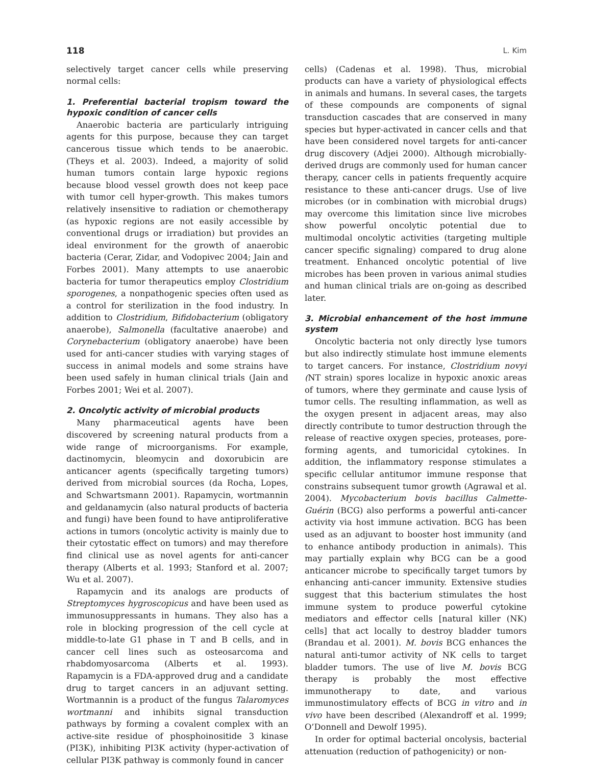118 L. Kim
selectively target cancer cells while preserving normal cells:
1. Preferential bacterial tropism toward the hypoxic condition of cancer cells
Anaerobic bacteria are particularly intriguing agents for this purpose, because they can target cancerous tissue which tends to be anaerobic. (Theys et al. 2003). Indeed, a majority of solid human tumors contain large hypoxic regions because blood vessel growth does not keep pace with tumor cell hyper-growth. This makes tumors relatively insensitive to radiation or chemotherapy (as hypoxic regions are not easily accessible by conventional drugs or irradiation) but provides an ideal environment for the growth of anaerobic bacteria (Cerar, Zidar, and Vodopivec 2004; Jain and Forbes 2001). Many attempts to use anaerobic bacteria for tumor therapeutics employ Clostridium sporogenes, a nonpathogenic species often used as a control for sterilization in the food industry. In addition to Clostridium, Bifidobacterium (obligatory anaerobe), Salmonella (facultative anaerobe) and Corynebacterium (obligatory anaerobe) have been used for anti-cancer studies with varying stages of success in animal models and some strains have been used safely in human clinical trials (Jain and Forbes 2001; Wei et al. 2007).
2. Oncolytic activity of microbial products
Many pharmaceutical agents have been discovered by screening natural products from a wide range of microorganisms. For example, dactinomycin, bleomycin and doxorubicin are anticancer agents (specifically targeting tumors) derived from microbial sources (da Rocha, Lopes, and Schwartsmann 2001). Rapamycin, wortmannin and geldanamycin (also natural products of bacteria and fungi) have been found to have antiproliferative actions in tumors (oncolytic activity is mainly due to their cytostatic effect on tumors) and may therefore find clinical use as novel agents for anti-cancer therapy (Alberts et al. 1993; Stanford et al. 2007; Wu et al. 2007).
Rapamycin and its analogs are products of Streptomyces hygroscopicus and have been used as immunosuppressants in humans. They also has a role in blocking progression of the cell cycle at middle-to-late G1 phase in T and B cells, and in cancer cell lines such as osteosarcoma and rhabdomyosarcoma (Alberts et al. 1993). Rapamycin is a FDA-approved drug and a candidate drug to target cancers in an adjuvant setting. Wortmannin is a product of the fungus Talaromyces wortmanni and inhibits signal transduction pathways by forming a covalent complex with an active-site residue of phosphoinositide 3 kinase (PI3K), inhibiting PI3K activity (hyper-activation of cellular PI3K pathway is commonly found in cancer
cells) (Cadenas et al. 1998). Thus, microbial products can have a variety of physiological effects in animals and humans. In several cases, the targets of these compounds are components of signal transduction cascades that are conserved in many species but hyper-activated in cancer cells and that have been considered novel targets for anti-cancer drug discovery (Adjei 2000). Although microbially-derived drugs are commonly used for human cancer therapy, cancer cells in patients frequently acquire resistance to these anti-cancer drugs. Use of live microbes (or in combination with microbial drugs) may overcome this limitation since live microbes show powerful oncolytic potential due to multimodal oncolytic activities (targeting multiple cancer specific signaling) compared to drug alone treatment. Enhanced oncolytic potential of live microbes has been proven in various animal studies and human clinical trials are on-going as described later.
3. Microbial enhancement of the host immune system
Oncolytic bacteria not only directly lyse tumors but also indirectly stimulate host immune elements to target cancers. For instance, Clostridium novyi (NT strain) spores localize in hypoxic anoxic areas of tumors, where they germinate and cause lysis of tumor cells. The resulting inflammation, as well as the oxygen present in adjacent areas, may also directly contribute to tumor destruction through the release of reactive oxygen species, proteases, pore-forming agents, and tumoricidal cytokines. In addition, the inflammatory response stimulates a specific cellular antitumor immune response that constrains subsequent tumor growth (Agrawal et al. 2004). Mycobacterium bovis bacillus Calmette-Guérin (BCG) also performs a powerful anti-cancer activity via host immune activation. BCG has been used as an adjuvant to booster host immunity (and to enhance antibody production in animals). This may partially explain why BCG can be a good anticancer microbe to specifically target tumors by enhancing anti-cancer immunity. Extensive studies suggest that this bacterium stimulates the host immune system to produce powerful cytokine mediators and effector cells [natural killer (NK) cells] that act locally to destroy bladder tumors (Brandau et al. 2001). M. bovis BCG enhances the natural anti-tumor activity of NK cells to target bladder tumors. The use of live M. bovis BCG therapy is probably the most effective immunotherapy to date, and various immunostimulatory effects of BCG in vitro and in vivo have been described (Alexandroff et al. 1999; O’Donnell and Dewolf 1995).
In order for optimal bacterial oncolysis, bacterial attenuation (reduction of pathogenicity) or non-